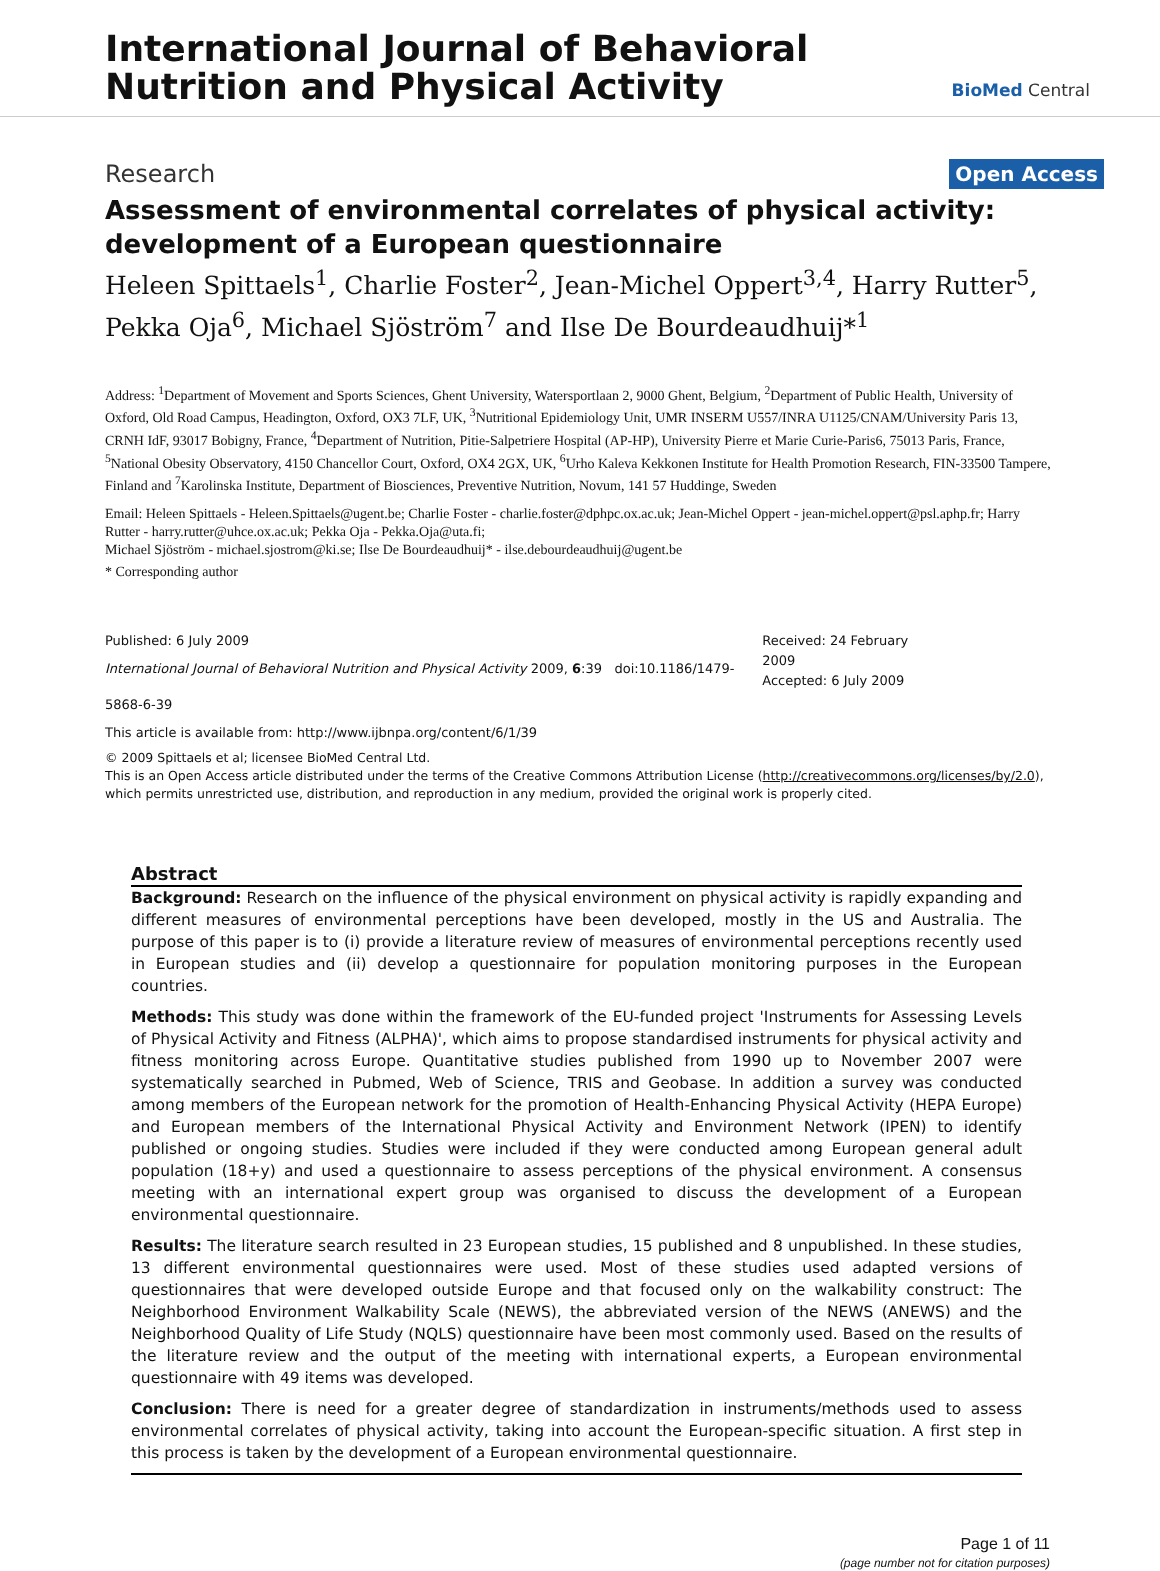International Journal of Behavioral
Nutrition and Physical Activity
BioMed Central
Research Open Access
Assessment of environmental correlates of physical activity: development of a European questionnaire
Heleen Spittaels<sup>1</sup>, Charlie Foster<sup>2</sup>, Jean-Michel Oppert<sup>3,4</sup>, Harry Rutter<sup>5</sup>, Pekka Oja<sup>6</sup>, Michael Sjöström<sup>7</sup> and Ilse De Bourdeaudhuij*<sup>1</sup>
Address: <sup>1</sup>Department of Movement and Sports Sciences, Ghent University, Watersportlaan 2, 9000 Ghent, Belgium, <sup>2</sup>Department of Public Health, University of Oxford, Old Road Campus, Headington, Oxford, OX3 7LF, UK, <sup>3</sup>Nutritional Epidemiology Unit, UMR INSERM U557/INRA U1125/CNAM/University Paris 13, CRNH IdF, 93017 Bobigny, France, <sup>4</sup>Department of Nutrition, Pitie-Salpetriere Hospital (AP-HP), University Pierre et Marie Curie-Paris6, 75013 Paris, France, <sup>5</sup>National Obesity Observatory, 4150 Chancellor Court, Oxford, OX4 2GX, UK, <sup>6</sup>Urho Kaleva Kekkonen Institute for Health Promotion Research, FIN-33500 Tampere, Finland and <sup>7</sup>Karolinska Institute, Department of Biosciences, Preventive Nutrition, Novum, 141 57 Huddinge, Sweden
Email: Heleen Spittaels - Heleen.Spittaels@ugent.be; Charlie Foster - charlie.foster@dphpc.ox.ac.uk; Jean-Michel Oppert - jean-michel.oppert@psl.aphp.fr; Harry Rutter - harry.rutter@uhce.ox.ac.uk; Pekka Oja - Pekka.Oja@uta.fi;
Michael Sjöström - michael.sjostrom@ki.se; Ilse De Bourdeaudhuij* - ilse.debourdeaudhuij@ugent.be
* Corresponding author
Published: 6 July 2009
International Journal of Behavioral Nutrition and Physical Activity 2009, 6:39 doi:10.1186/1479-5868-6-39
This article is available from: http://www.ijbnpa.org/content/6/1/39
Received: 24 February 2009
Accepted: 6 July 2009
© 2009 Spittaels et al; licensee BioMed Central Ltd.
This is an Open Access article distributed under the terms of the Creative Commons Attribution License (http://creativecommons.org/licenses/by/2.0), which permits unrestricted use, distribution, and reproduction in any medium, provided the original work is properly cited.
Abstract
Background: Research on the influence of the physical environment on physical activity is rapidly expanding and different measures of environmental perceptions have been developed, mostly in the US and Australia. The purpose of this paper is to (i) provide a literature review of measures of environmental perceptions recently used in European studies and (ii) develop a questionnaire for population monitoring purposes in the European countries.
Methods: This study was done within the framework of the EU-funded project 'Instruments for Assessing Levels of Physical Activity and Fitness (ALPHA)', which aims to propose standardised instruments for physical activity and fitness monitoring across Europe. Quantitative studies published from 1990 up to November 2007 were systematically searched in Pubmed, Web of Science, TRIS and Geobase. In addition a survey was conducted among members of the European network for the promotion of Health-Enhancing Physical Activity (HEPA Europe) and European members of the International Physical Activity and Environment Network (IPEN) to identify published or ongoing studies. Studies were included if they were conducted among European general adult population (18+y) and used a questionnaire to assess perceptions of the physical environment. A consensus meeting with an international expert group was organised to discuss the development of a European environmental questionnaire.
Results: The literature search resulted in 23 European studies, 15 published and 8 unpublished. In these studies, 13 different environmental questionnaires were used. Most of these studies used adapted versions of questionnaires that were developed outside Europe and that focused only on the walkability construct: The Neighborhood Environment Walkability Scale (NEWS), the abbreviated version of the NEWS (ANEWS) and the Neighborhood Quality of Life Study (NQLS) questionnaire have been most commonly used. Based on the results of the literature review and the output of the meeting with international experts, a European environmental questionnaire with 49 items was developed.
Conclusion: There is need for a greater degree of standardization in instruments/methods used to assess environmental correlates of physical activity, taking into account the European-specific situation. A first step in this process is taken by the development of a European environmental questionnaire.
Page 1 of 11
(page number not for citation purposes)